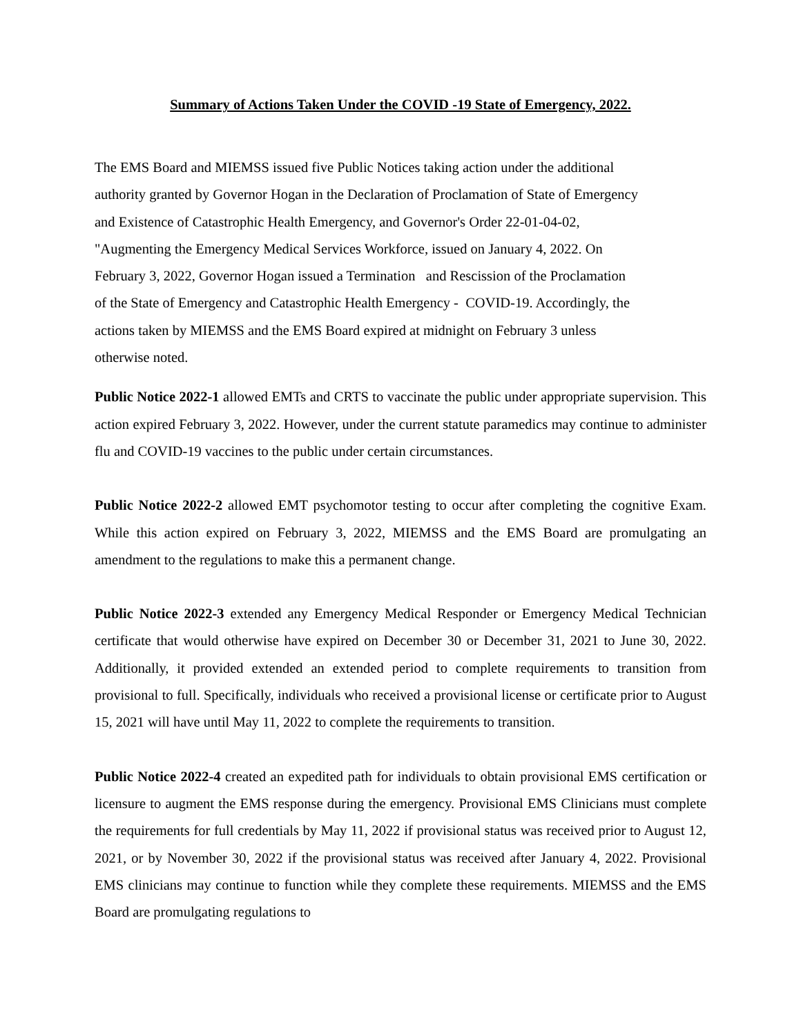Summary of Actions Taken Under the COVID -19 State of Emergency, 2022.
The EMS Board and MIEMSS issued five Public Notices taking action under the additional
authority granted by Governor Hogan in the Declaration of Proclamation of State of Emergency
and Existence of Catastrophic Health Emergency, and Governor's Order 22-01-04-02,
"Augmenting the Emergency Medical Services Workforce, issued on January 4, 2022. On
February 3, 2022, Governor Hogan issued a Termination and Rescission of the Proclamation
of the State of Emergency and Catastrophic Health Emergency - COVID-19. Accordingly, the
actions taken by MIEMSS and the EMS Board expired at midnight on February 3 unless
otherwise noted.
Public Notice 2022-1 allowed EMTs and CRTS to vaccinate the public under appropriate supervision. This action expired February 3, 2022. However, under the current statute paramedics may continue to administer flu and COVID-19 vaccines to the public under certain circumstances.
Public Notice 2022-2 allowed EMT psychomotor testing to occur after completing the cognitive Exam. While this action expired on February 3, 2022, MIEMSS and the EMS Board are promulgating an amendment to the regulations to make this a permanent change.
Public Notice 2022-3 extended any Emergency Medical Responder or Emergency Medical Technician certificate that would otherwise have expired on December 30 or December 31, 2021 to June 30, 2022. Additionally, it provided extended an extended period to complete requirements to transition from provisional to full. Specifically, individuals who received a provisional license or certificate prior to August 15, 2021 will have until May 11, 2022 to complete the requirements to transition.
Public Notice 2022-4 created an expedited path for individuals to obtain provisional EMS certification or licensure to augment the EMS response during the emergency. Provisional EMS Clinicians must complete the requirements for full credentials by May 11, 2022 if provisional status was received prior to August 12, 2021, or by November 30, 2022 if the provisional status was received after January 4, 2022. Provisional EMS clinicians may continue to function while they complete these requirements. MIEMSS and the EMS Board are promulgating regulations to